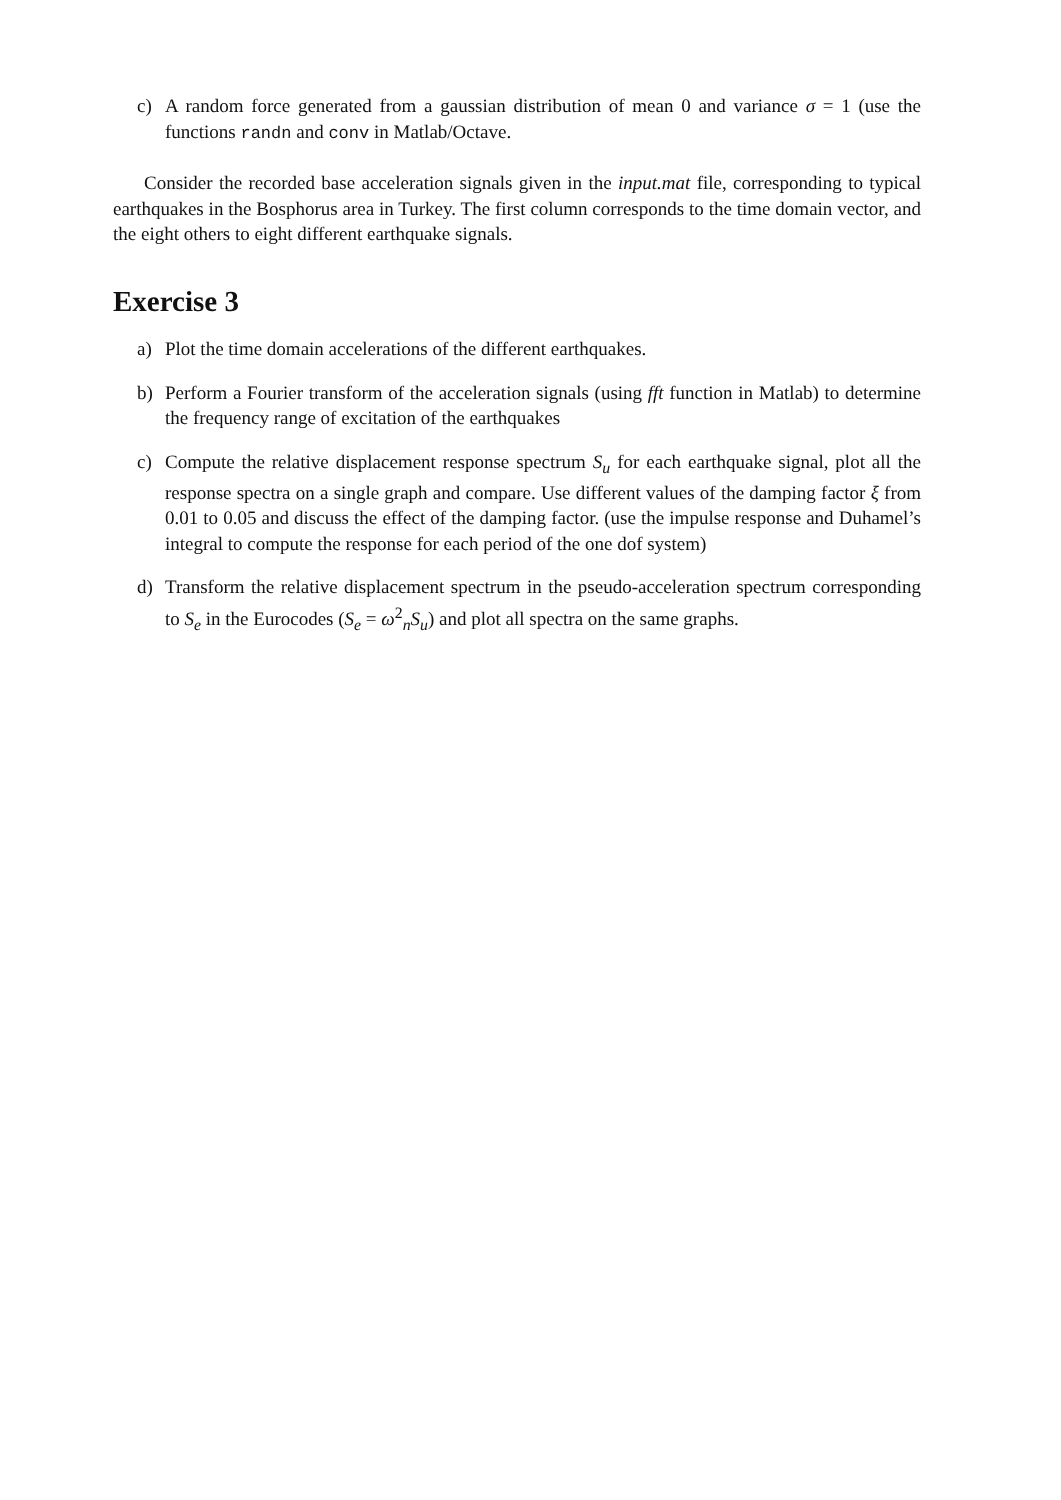c) A random force generated from a gaussian distribution of mean 0 and variance σ = 1 (use the functions randn and conv in Matlab/Octave.
Consider the recorded base acceleration signals given in the input.mat file, corresponding to typical earthquakes in the Bosphorus area in Turkey. The first column corresponds to the time domain vector, and the eight others to eight different earthquake signals.
Exercise 3
a) Plot the time domain accelerations of the different earthquakes.
b) Perform a Fourier transform of the acceleration signals (using fft function in Matlab) to determine the frequency range of excitation of the earthquakes
c) Compute the relative displacement response spectrum S<sub>u</sub> for each earthquake signal, plot all the response spectra on a single graph and compare. Use different values of the damping factor ξ from 0.01 to 0.05 and discuss the effect of the damping factor. (use the impulse response and Duhamel’s integral to compute the response for each period of the one dof system)
d) Transform the relative displacement spectrum in the pseudo-acceleration spectrum corresponding to S<sub>e</sub> in the Eurocodes (S<sub>e</sub> = ω<sup>2</sup><sub>n</sub>S<sub>u</sub>) and plot all spectra on the same graphs.